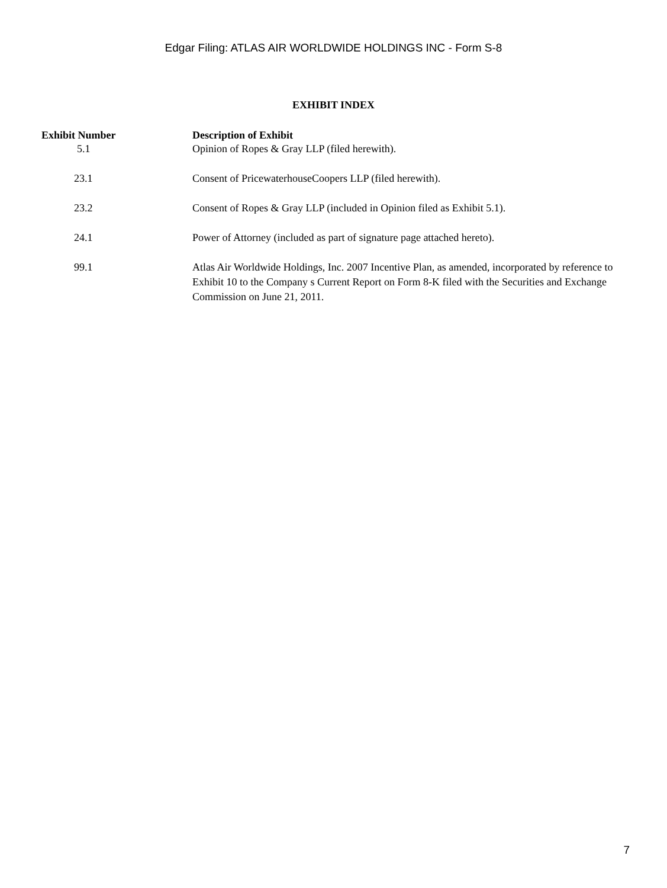Edgar Filing: ATLAS AIR WORLDWIDE HOLDINGS INC - Form S-8
EXHIBIT INDEX
| Exhibit Number | Description of Exhibit |
| --- | --- |
| 5.1 | Opinion of Ropes & Gray LLP (filed herewith). |
| 23.1 | Consent of PricewaterhouseCoopers LLP (filed herewith). |
| 23.2 | Consent of Ropes & Gray LLP (included in Opinion filed as Exhibit 5.1). |
| 24.1 | Power of Attorney (included as part of signature page attached hereto). |
| 99.1 | Atlas Air Worldwide Holdings, Inc. 2007 Incentive Plan, as amended, incorporated by reference to Exhibit 10 to the Company s Current Report on Form 8-K filed with the Securities and Exchange Commission on June 21, 2011. |
7